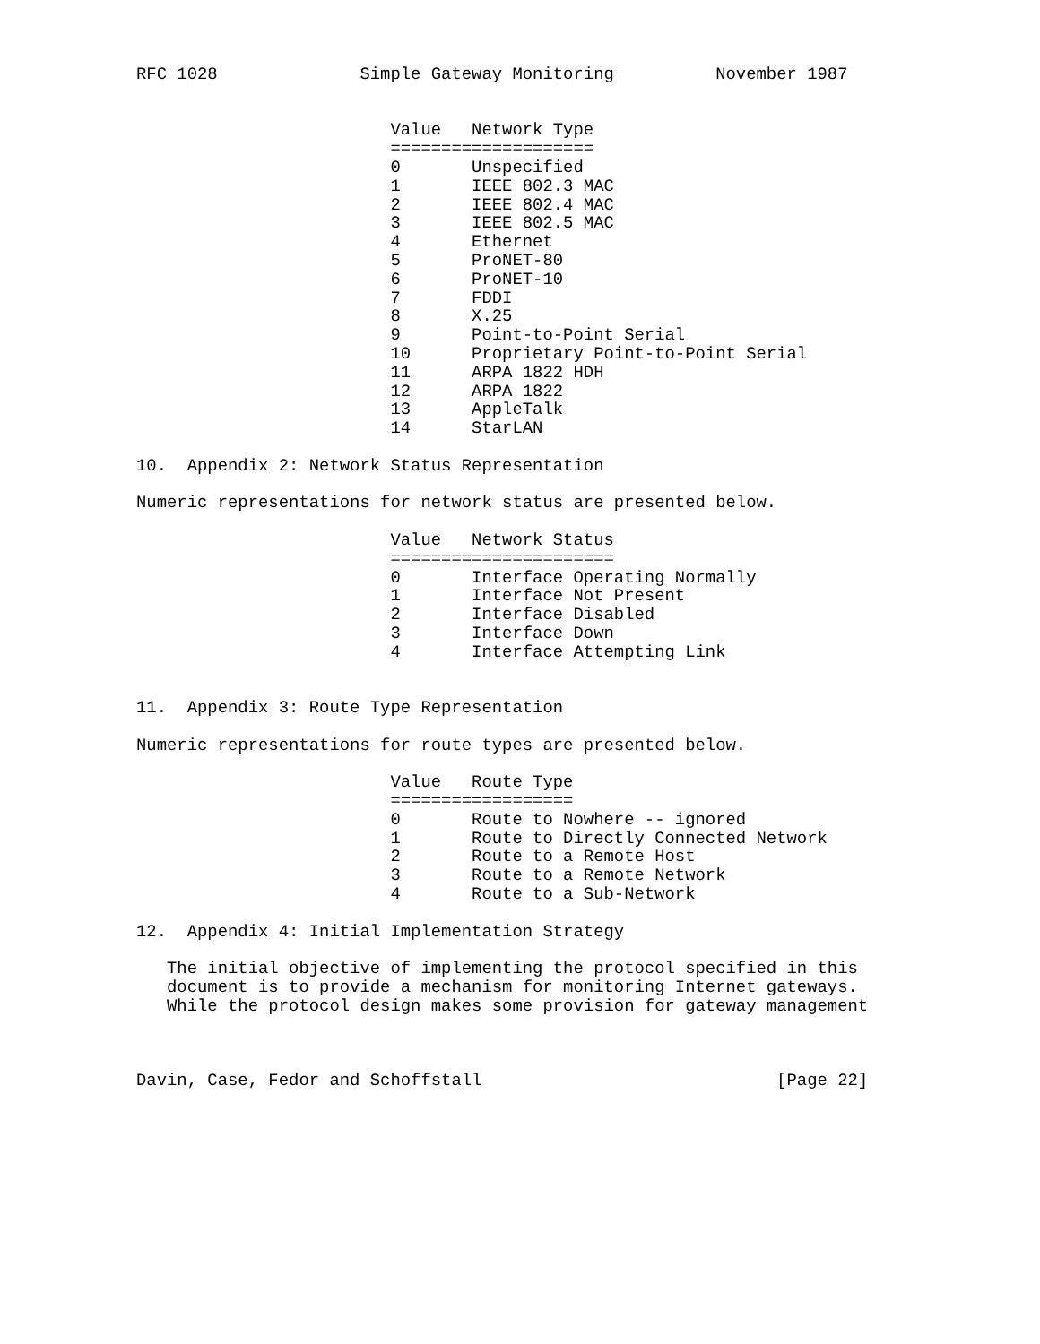RFC 1028              Simple Gateway Monitoring          November 1987


                         Value   Network Type
                         ====================
                         0       Unspecified
                         1       IEEE 802.3 MAC
                         2       IEEE 802.4 MAC
                         3       IEEE 802.5 MAC
                         4       Ethernet
                         5       ProNET-80
                         6       ProNET-10
                         7       FDDI
                         8       X.25
                         9       Point-to-Point Serial
                         10      Proprietary Point-to-Point Serial
                         11      ARPA 1822 HDH
                         12      ARPA 1822
                         13      AppleTalk
                         14      StarLAN

10.  Appendix 2: Network Status Representation

Numeric representations for network status are presented below.

                         Value   Network Status
                         ======================
                         0       Interface Operating Normally
                         1       Interface Not Present
                         2       Interface Disabled
                         3       Interface Down
                         4       Interface Attempting Link


11.  Appendix 3: Route Type Representation

Numeric representations for route types are presented below.

                         Value   Route Type
                         ==================
                         0       Route to Nowhere -- ignored
                         1       Route to Directly Connected Network
                         2       Route to a Remote Host
                         3       Route to a Remote Network
                         4       Route to a Sub-Network

12.  Appendix 4: Initial Implementation Strategy

   The initial objective of implementing the protocol specified in this
   document is to provide a mechanism for monitoring Internet gateways.
   While the protocol design makes some provision for gateway management



Davin, Case, Fedor and Schoffstall                             [Page 22]